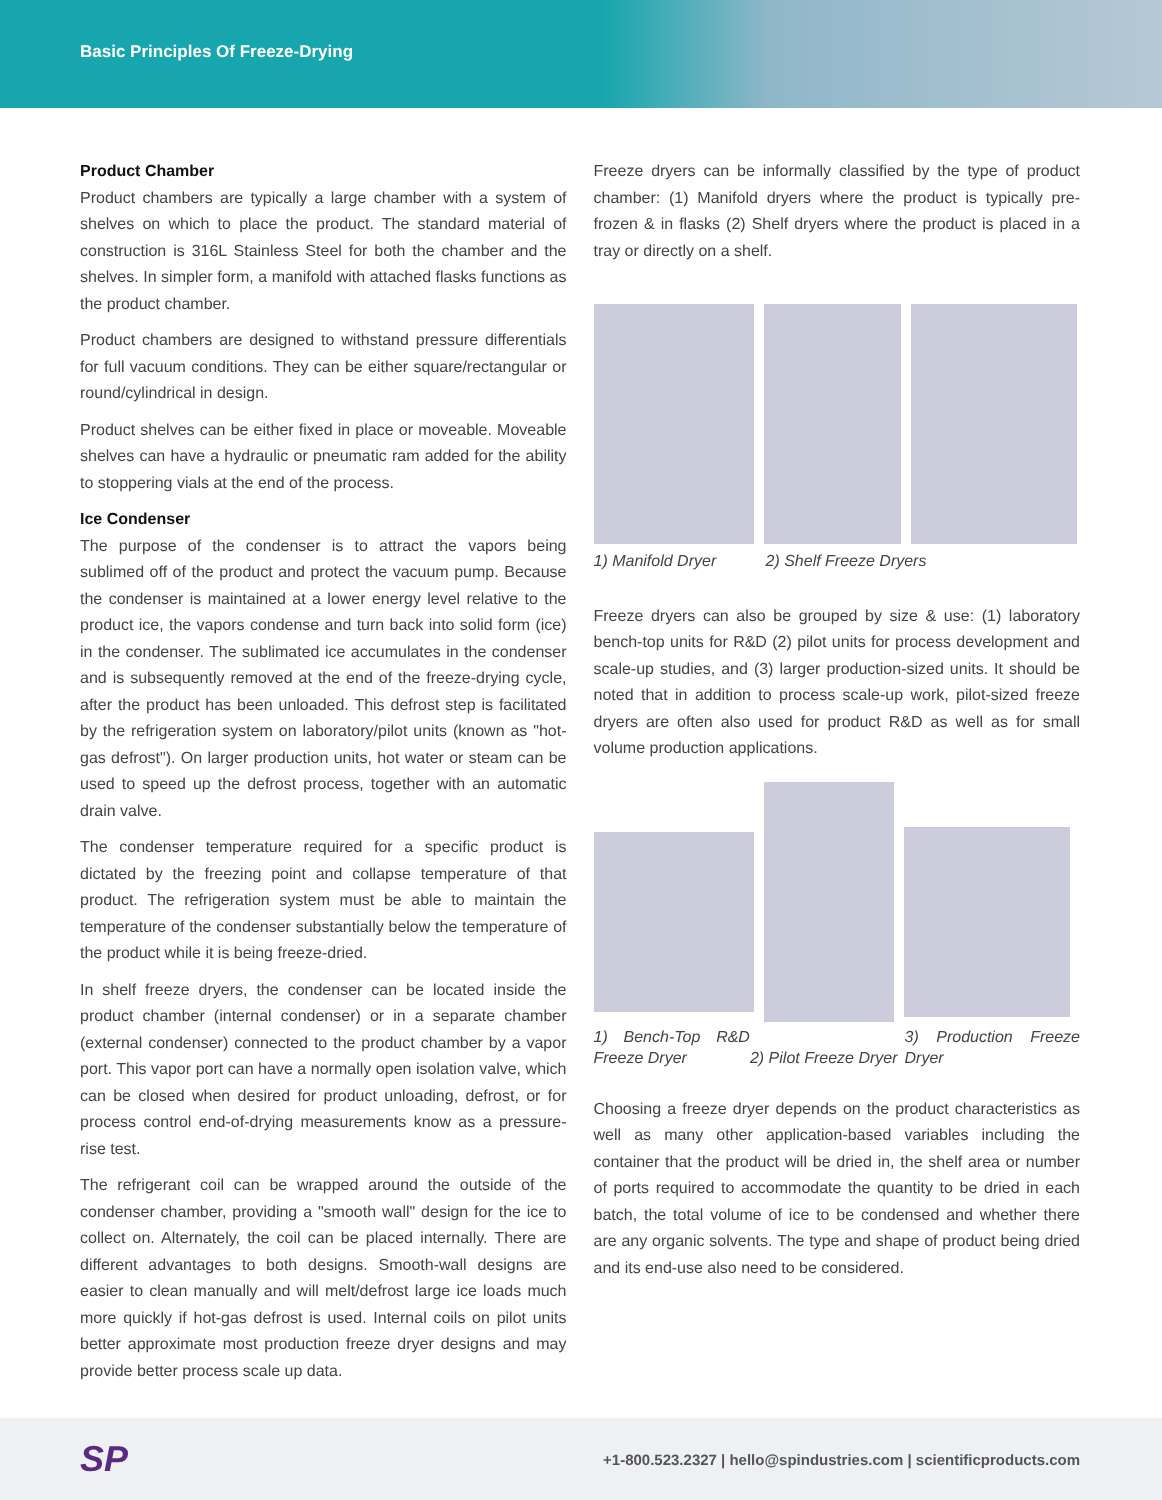Basic Principles Of Freeze-Drying
Product Chamber
Product chambers are typically a large chamber with a system of shelves on which to place the product. The standard material of construction is 316L Stainless Steel for both the chamber and the shelves. In simpler form, a manifold with attached flasks functions as the product chamber.
Product chambers are designed to withstand pressure differentials for full vacuum conditions. They can be either square/rectangular or round/cylindrical in design.
Product shelves can be either fixed in place or moveable. Moveable shelves can have a hydraulic or pneumatic ram added for the ability to stoppering vials at the end of the process.
Ice Condenser
The purpose of the condenser is to attract the vapors being sublimed off of the product and protect the vacuum pump. Because the condenser is maintained at a lower energy level relative to the product ice, the vapors condense and turn back into solid form (ice) in the condenser. The sublimated ice accumulates in the condenser and is subsequently removed at the end of the freeze-drying cycle, after the product has been unloaded. This defrost step is facilitated by the refrigeration system on laboratory/pilot units (known as "hot-gas defrost"). On larger production units, hot water or steam can be used to speed up the defrost process, together with an automatic drain valve.
The condenser temperature required for a specific product is dictated by the freezing point and collapse temperature of that product. The refrigeration system must be able to maintain the temperature of the condenser substantially below the temperature of the product while it is being freeze-dried.
In shelf freeze dryers, the condenser can be located inside the product chamber (internal condenser) or in a separate chamber (external condenser) connected to the product chamber by a vapor port. This vapor port can have a normally open isolation valve, which can be closed when desired for product unloading, defrost, or for process control end-of-drying measurements know as a pressure-rise test.
The refrigerant coil can be wrapped around the outside of the condenser chamber, providing a "smooth wall" design for the ice to collect on. Alternately, the coil can be placed internally. There are different advantages to both designs. Smooth-wall designs are easier to clean manually and will melt/defrost large ice loads much more quickly if hot-gas defrost is used. Internal coils on pilot units better approximate most production freeze dryer designs and may provide better process scale up data.
Freeze dryers can be informally classified by the type of product chamber: (1) Manifold dryers where the product is typically pre-frozen & in flasks (2) Shelf dryers where the product is placed in a tray or directly on a shelf.
1) Manifold Dryer 2) Shelf Freeze Dryers
Freeze dryers can also be grouped by size & use: (1) laboratory bench-top units for R&D (2) pilot units for process development and scale-up studies, and (3) larger production-sized units. It should be noted that in addition to process scale-up work, pilot-sized freeze dryers are often also used for product R&D as well as for small volume production applications.
1) Bench-Top R&D Freeze Dryer 2) Pilot Freeze Dryer 3) Production Freeze Dryer
Choosing a freeze dryer depends on the product characteristics as well as many other application-based variables including the container that the product will be dried in, the shelf area or number of ports required to accommodate the quantity to be dried in each batch, the total volume of ice to be condensed and whether there are any organic solvents. The type and shape of product being dried and its end-use also need to be considered.
SP +1-800.523.2327 | hello@spindustries.com | scientificproducts.com